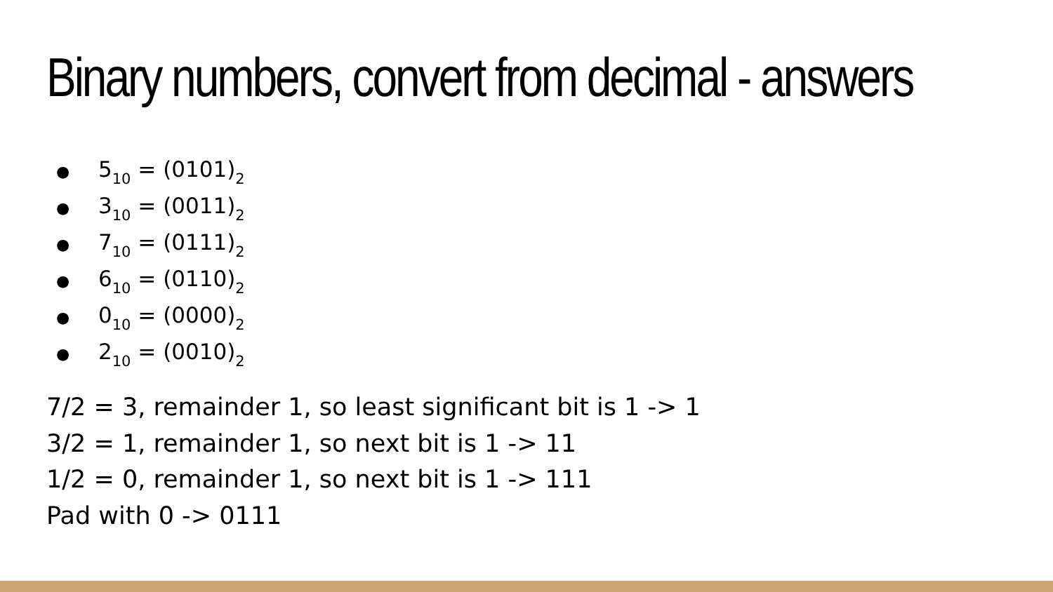Binary numbers, convert from decimal - answers
● 5<sub>10</sub> = (0101)<sub>2</sub>
● 3<sub>10</sub> = (0011)<sub>2</sub>
● 7<sub>10</sub> = (0111)<sub>2</sub>
● 6<sub>10</sub> = (0110)<sub>2</sub>
● 0<sub>10</sub> = (0000)<sub>2</sub>
● 2<sub>10</sub> = (0010)<sub>2</sub>
7/2 = 3, remainder 1, so least significant bit is 1 -> 1
3/2 = 1, remainder 1, so next bit is 1 -> 11
1/2 = 0, remainder 1, so next bit is 1 -> 111
Pad with 0 -> 0111